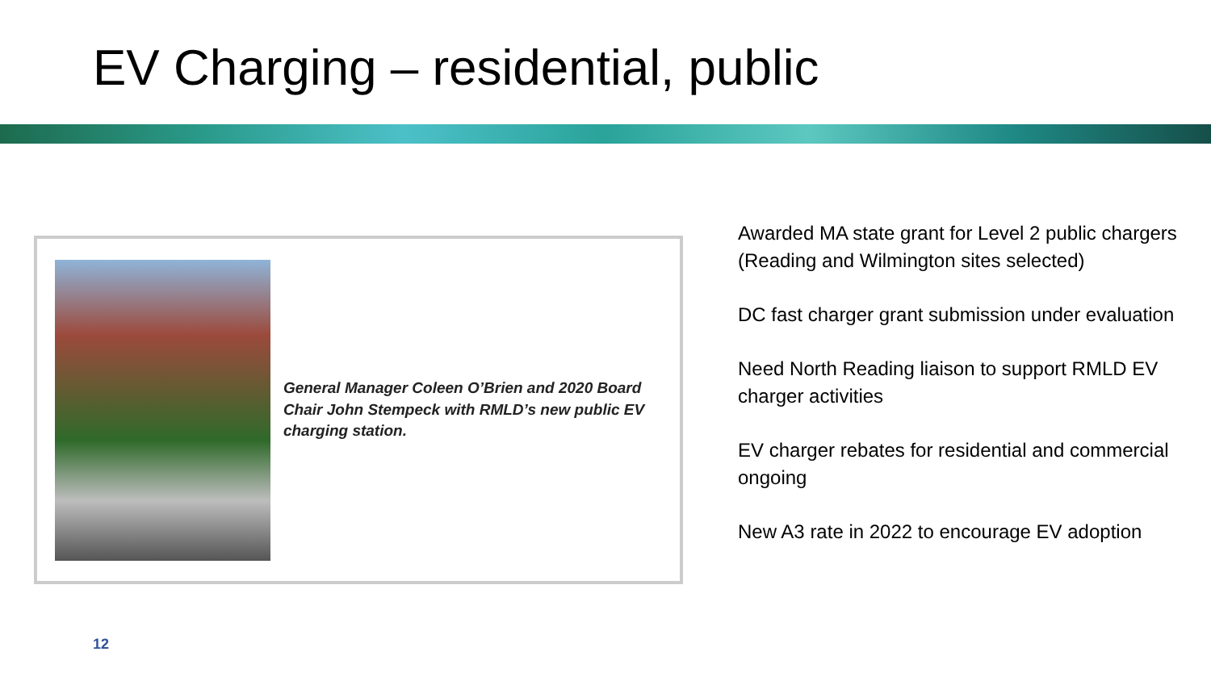EV Charging – residential, public
General Manager Coleen O’Brien and 2020 Board Chair John Stempeck with RMLD’s new public EV charging station.
Awarded MA state grant for Level 2 public chargers (Reading and Wilmington sites selected)
DC fast charger grant submission under evaluation
Need North Reading liaison to support RMLD EV charger activities
EV charger rebates for residential and commercial ongoing
New A3 rate in 2022 to encourage EV adoption
12